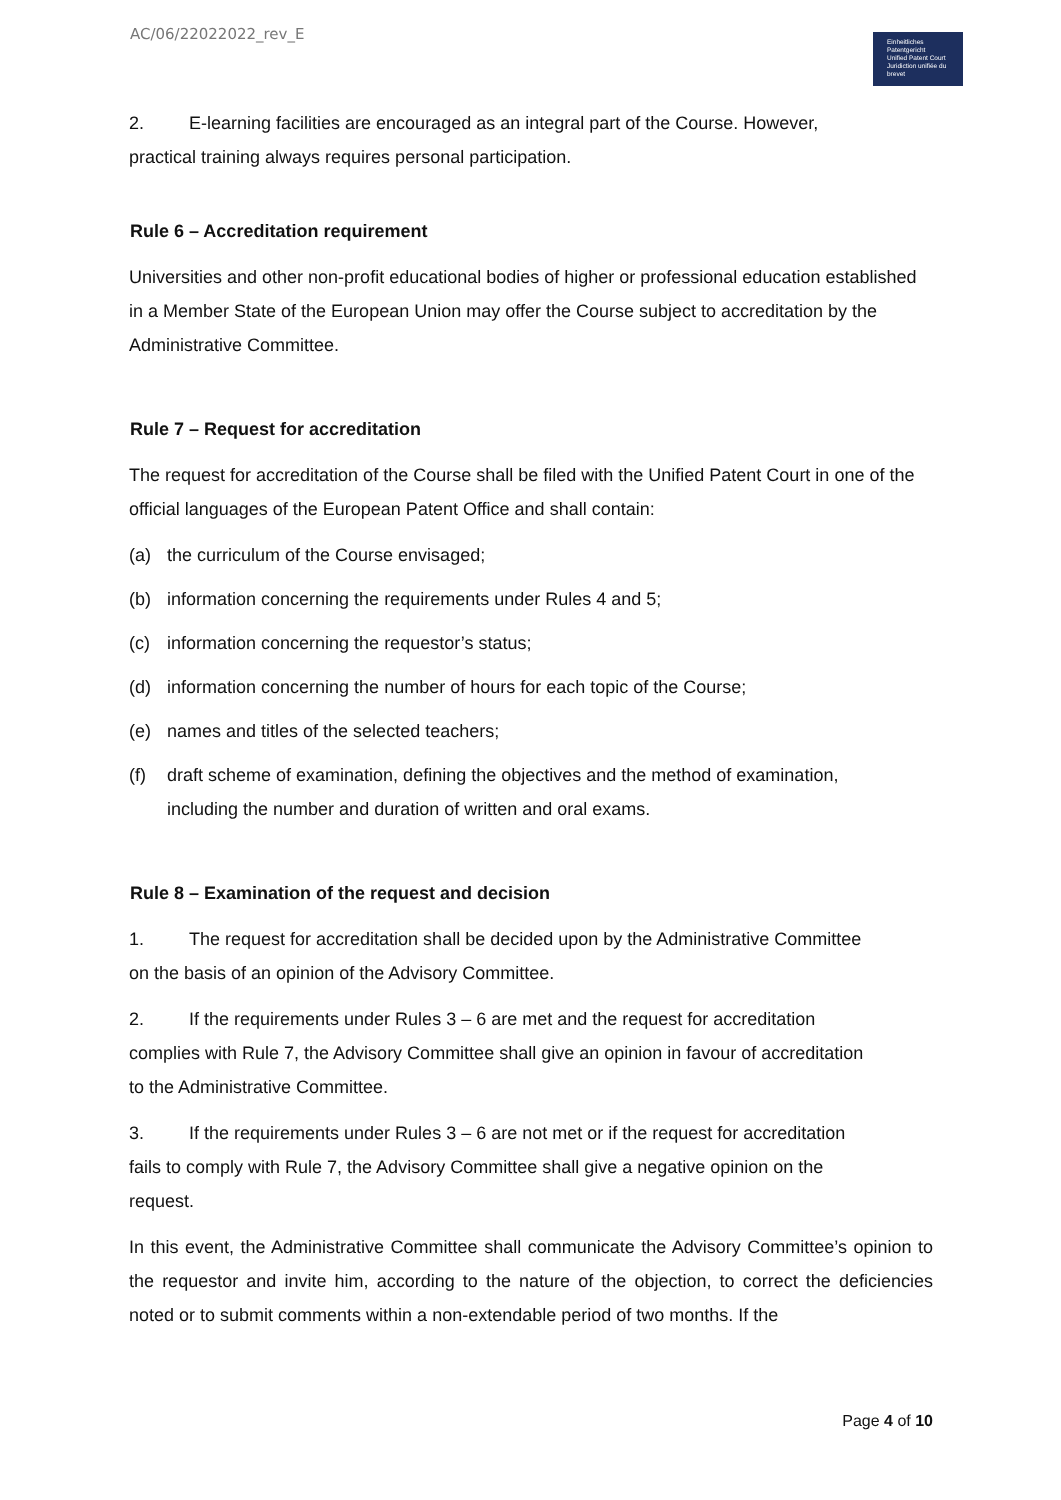AC/06/22022022_rev_E
Einheitliches Patentgericht
Unified Patent Court
Juridiction unifiée du brevet
2. E-learning facilities are encouraged as an integral part of the Course. However, practical training always requires personal participation.
Rule 6 – Accreditation requirement
Universities and other non-profit educational bodies of higher or professional education established in a Member State of the European Union may offer the Course subject to accreditation by the Administrative Committee.
Rule 7 – Request for accreditation
The request for accreditation of the Course shall be filed with the Unified Patent Court in one of the official languages of the European Patent Office and shall contain:
(a) the curriculum of the Course envisaged;
(b) information concerning the requirements under Rules 4 and 5;
(c) information concerning the requestor’s status;
(d) information concerning the number of hours for each topic of the Course;
(e) names and titles of the selected teachers;
(f) draft scheme of examination, defining the objectives and the method of examination, including the number and duration of written and oral exams.
Rule 8 – Examination of the request and decision
1. The request for accreditation shall be decided upon by the Administrative Committee on the basis of an opinion of the Advisory Committee.
2. If the requirements under Rules 3 – 6 are met and the request for accreditation complies with Rule 7, the Advisory Committee shall give an opinion in favour of accreditation to the Administrative Committee.
3. If the requirements under Rules 3 – 6 are not met or if the request for accreditation fails to comply with Rule 7, the Advisory Committee shall give a negative opinion on the request.
In this event, the Administrative Committee shall communicate the Advisory Committee’s opinion to the requestor and invite him, according to the nature of the objection, to correct the deficiencies noted or to submit comments within a non-extendable period of two months. If the
Page 4 of 10